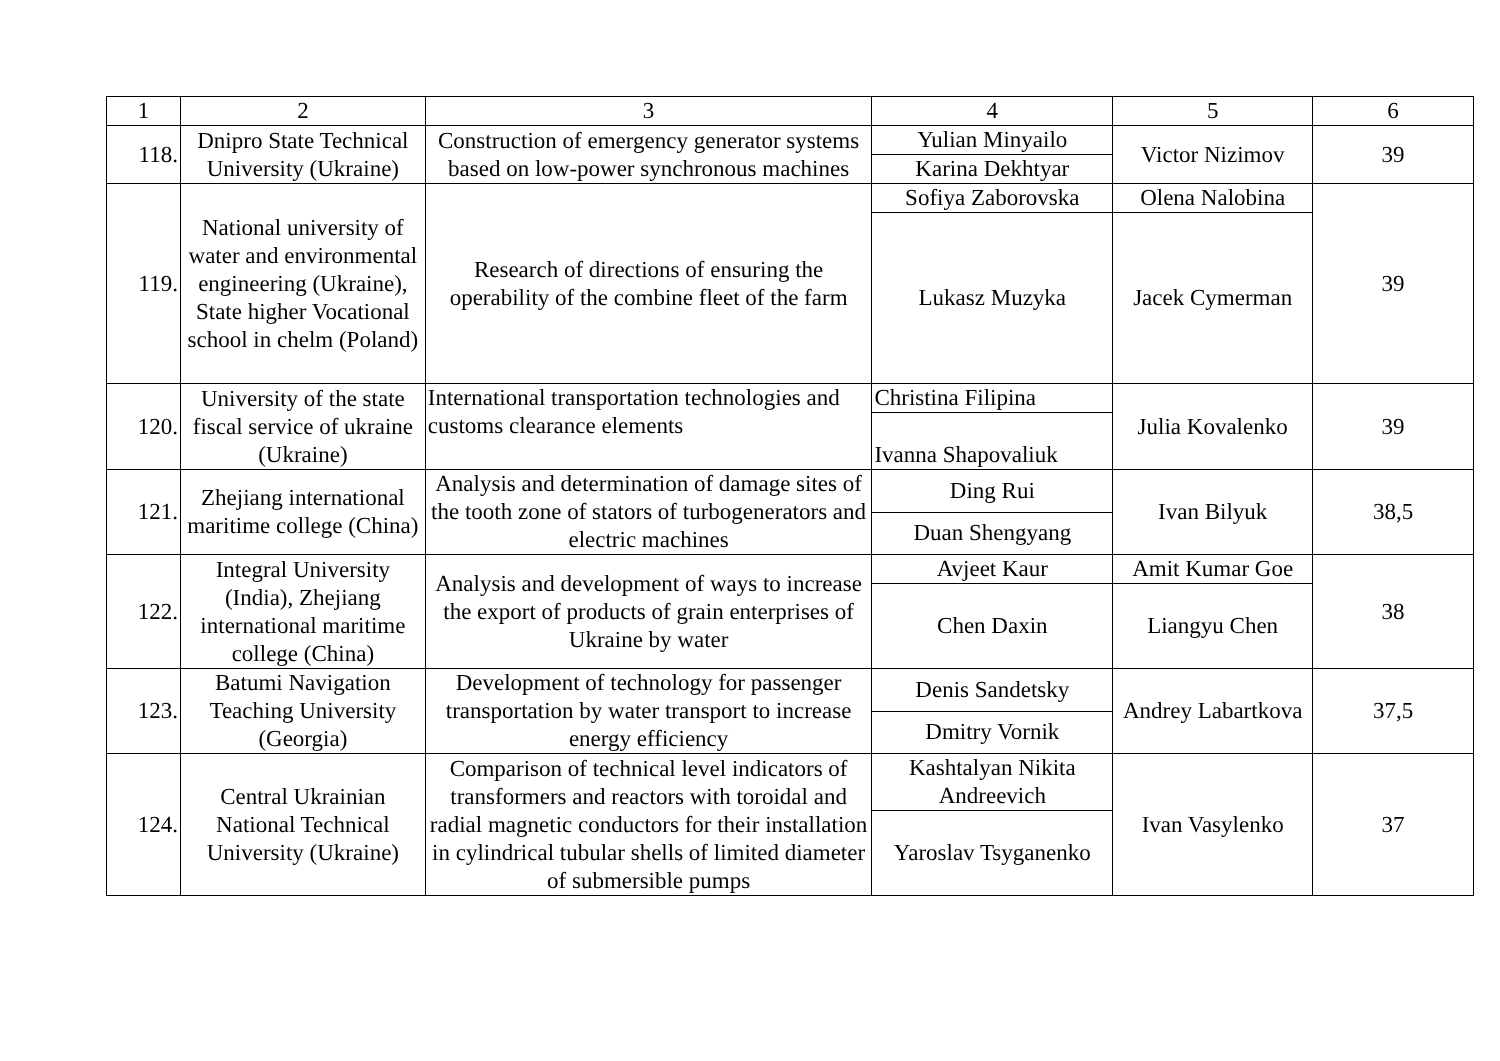| 1 | 2 | 3 | 4 | 5 | 6 |
| --- | --- | --- | --- | --- | --- |
| 118. | Dnipro State Technical University (Ukraine) | Construction of emergency generator systems based on low-power synchronous machines | Yulian Minyailo | Victor Nizimov | 39 |
| | | | Karina Dekhtyar | | |
| 119. | National university of water and environmental engineering (Ukraine), State higher Vocational school in chelm (Poland) | Research of directions of ensuring the operability of the combine fleet of the farm | Sofiya Zaborovska | Olena Nalobina | 39 |
| | | | Lukasz Muzyka | Jacek Cymerman | |
| 120. | University of the state fiscal service of ukraine (Ukraine) | International transportation technologies and customs clearance elements | Christina Filipina | Julia Kovalenko | 39 |
| | | | Ivanna Shapovaliuk | | |
| 121. | Zhejiang international maritime college (China) | Analysis and determination of damage sites of the tooth zone of stators of turbogenerators and electric machines | Ding Rui | Ivan Bilyuk | 38,5 |
| | | | Duan Shengyang | | |
| 122. | Integral University (India), Zhejiang international maritime college (China) | Analysis and development of ways to increase the export of products of grain enterprises of Ukraine by water | Avjeet Kaur | Amit Kumar Goe | 38 |
| | | | Chen Daxin | Liangyu Chen | |
| 123. | Batumi Navigation Teaching University (Georgia) | Development of technology for passenger transportation by water transport to increase energy efficiency | Denis Sandetsky | Andrey Labartkova | 37,5 |
| | | | Dmitry Vornik | | |
| 124. | Central Ukrainian National Technical University (Ukraine) | Comparison of technical level indicators of transformers and reactors with toroidal and radial magnetic conductors for their installation in cylindrical tubular shells of limited diameter of submersible pumps | Kashtalyan Nikita Andreevich | Ivan Vasylenko | 37 |
| | | | Yaroslav Tsyganenko | | |